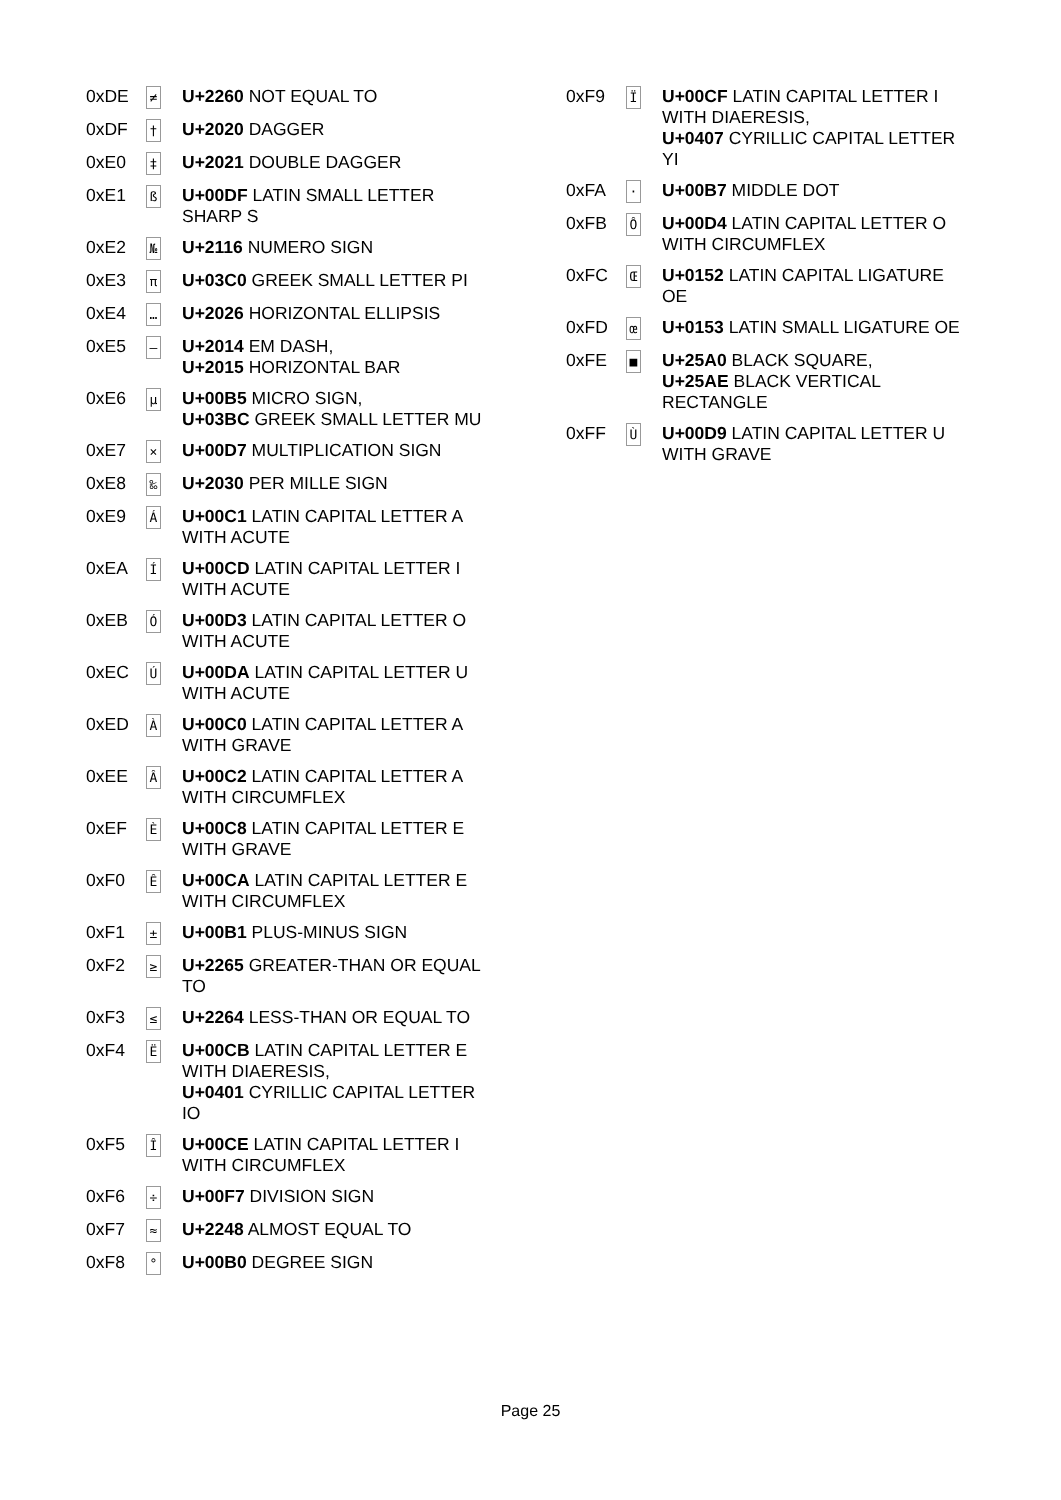| 0xDE | ≠ | U+2260 NOT EQUAL TO |
| 0xDF | † | U+2020 DAGGER |
| 0xE0 | ‡ | U+2021 DOUBLE DAGGER |
| 0xE1 | ß | U+00DF LATIN SMALL LETTER SHARP S |
| 0xE2 | № | U+2116 NUMERO SIGN |
| 0xE3 | π | U+03C0 GREEK SMALL LETTER PI |
| 0xE4 | … | U+2026 HORIZONTAL ELLIPSIS |
| 0xE5 | — | U+2014 EM DASH, U+2015 HORIZONTAL BAR |
| 0xE6 | µ | U+00B5 MICRO SIGN, U+03BC GREEK SMALL LETTER MU |
| 0xE7 | × | U+00D7 MULTIPLICATION SIGN |
| 0xE8 | ‰ | U+2030 PER MILLE SIGN |
| 0xE9 | Á | U+00C1 LATIN CAPITAL LETTER A WITH ACUTE |
| 0xEA | Í | U+00CD LATIN CAPITAL LETTER I WITH ACUTE |
| 0xEB | Ó | U+00D3 LATIN CAPITAL LETTER O WITH ACUTE |
| 0xEC | Ú | U+00DA LATIN CAPITAL LETTER U WITH ACUTE |
| 0xED | À | U+00C0 LATIN CAPITAL LETTER A WITH GRAVE |
| 0xEE | Â | U+00C2 LATIN CAPITAL LETTER A WITH CIRCUMFLEX |
| 0xEF | È | U+00C8 LATIN CAPITAL LETTER E WITH GRAVE |
| 0xF0 | Ê | U+00CA LATIN CAPITAL LETTER E WITH CIRCUMFLEX |
| 0xF1 | ± | U+00B1 PLUS-MINUS SIGN |
| 0xF2 | ≥ | U+2265 GREATER-THAN OR EQUAL TO |
| 0xF3 | ≤ | U+2264 LESS-THAN OR EQUAL TO |
| 0xF4 | Ë | U+00CB LATIN CAPITAL LETTER E WITH DIAERESIS, U+0401 CYRILLIC CAPITAL LETTER IO |
| 0xF5 | Î | U+00CE LATIN CAPITAL LETTER I WITH CIRCUMFLEX |
| 0xF6 | ÷ | U+00F7 DIVISION SIGN |
| 0xF7 | ≈ | U+2248 ALMOST EQUAL TO |
| 0xF8 | ° | U+00B0 DEGREE SIGN |
| 0xF9 | Ï | U+00CF LATIN CAPITAL LETTER I WITH DIAERESIS, U+0407 CYRILLIC CAPITAL LETTER YI |
| 0xFA | · | U+00B7 MIDDLE DOT |
| 0xFB | Ô | U+00D4 LATIN CAPITAL LETTER O WITH CIRCUMFLEX |
| 0xFC | Œ | U+0152 LATIN CAPITAL LIGATURE OE |
| 0xFD | œ | U+0153 LATIN SMALL LIGATURE OE |
| 0xFE | ■ | U+25A0 BLACK SQUARE, U+25AE BLACK VERTICAL RECTANGLE |
| 0xFF | Ù | U+00D9 LATIN CAPITAL LETTER U WITH GRAVE |
Page 25